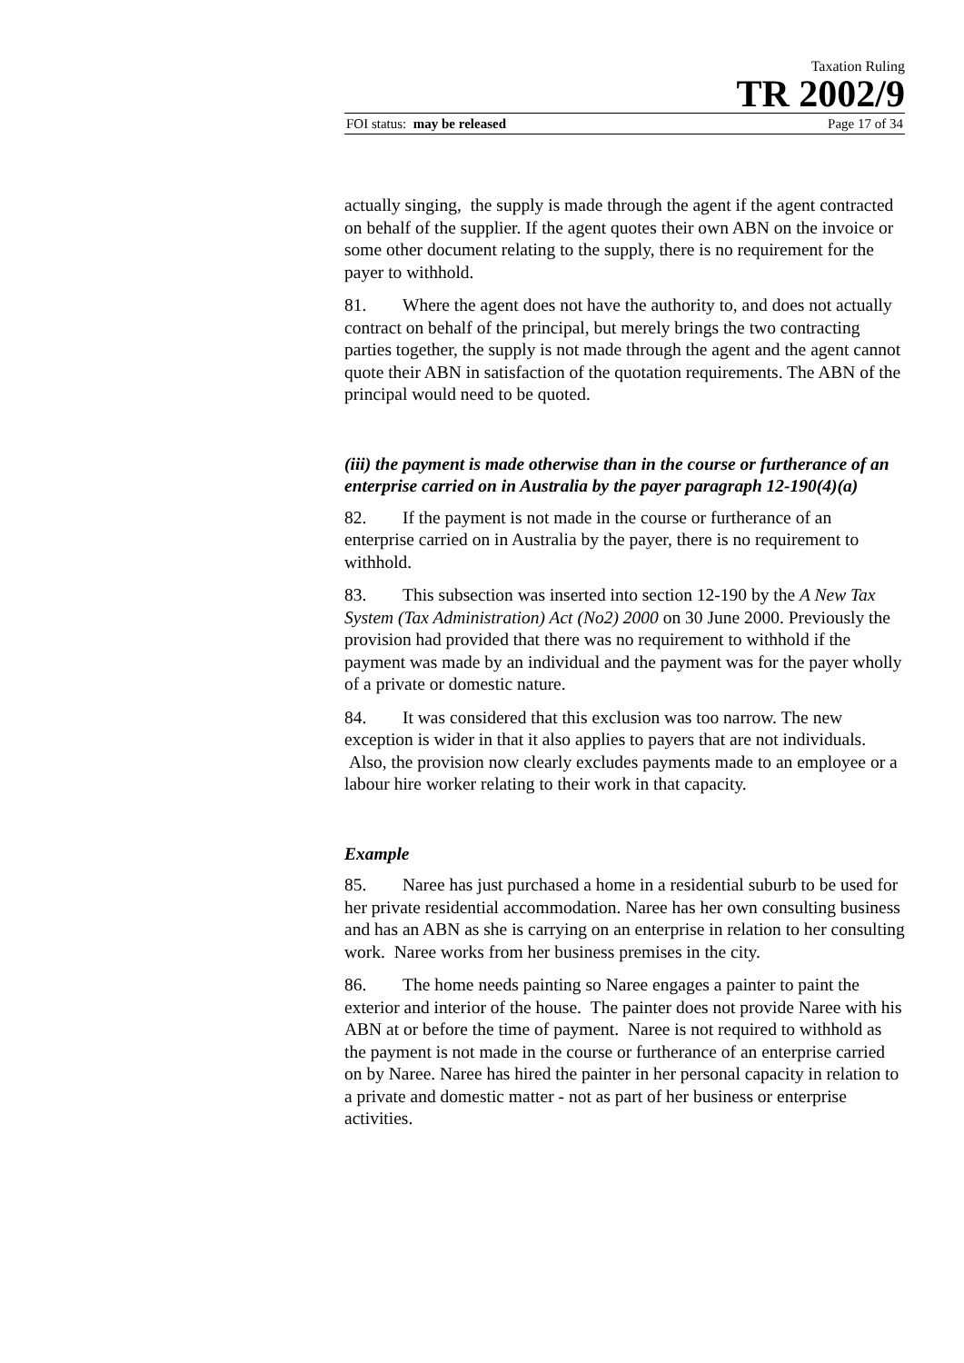Taxation Ruling
TR 2002/9
FOI status: may be released Page 17 of 34
actually singing, the supply is made through the agent if the agent contracted on behalf of the supplier. If the agent quotes their own ABN on the invoice or some other document relating to the supply, there is no requirement for the payer to withhold.
81. Where the agent does not have the authority to, and does not actually contract on behalf of the principal, but merely brings the two contracting parties together, the supply is not made through the agent and the agent cannot quote their ABN in satisfaction of the quotation requirements. The ABN of the principal would need to be quoted.
(iii) the payment is made otherwise than in the course or furtherance of an enterprise carried on in Australia by the payer paragraph 12-190(4)(a)
82. If the payment is not made in the course or furtherance of an enterprise carried on in Australia by the payer, there is no requirement to withhold.
83. This subsection was inserted into section 12-190 by the A New Tax System (Tax Administration) Act (No2) 2000 on 30 June 2000. Previously the provision had provided that there was no requirement to withhold if the payment was made by an individual and the payment was for the payer wholly of a private or domestic nature.
84. It was considered that this exclusion was too narrow. The new exception is wider in that it also applies to payers that are not individuals. Also, the provision now clearly excludes payments made to an employee or a labour hire worker relating to their work in that capacity.
Example
85. Naree has just purchased a home in a residential suburb to be used for her private residential accommodation. Naree has her own consulting business and has an ABN as she is carrying on an enterprise in relation to her consulting work. Naree works from her business premises in the city.
86. The home needs painting so Naree engages a painter to paint the exterior and interior of the house. The painter does not provide Naree with his ABN at or before the time of payment. Naree is not required to withhold as the payment is not made in the course or furtherance of an enterprise carried on by Naree. Naree has hired the painter in her personal capacity in relation to a private and domestic matter - not as part of her business or enterprise activities.